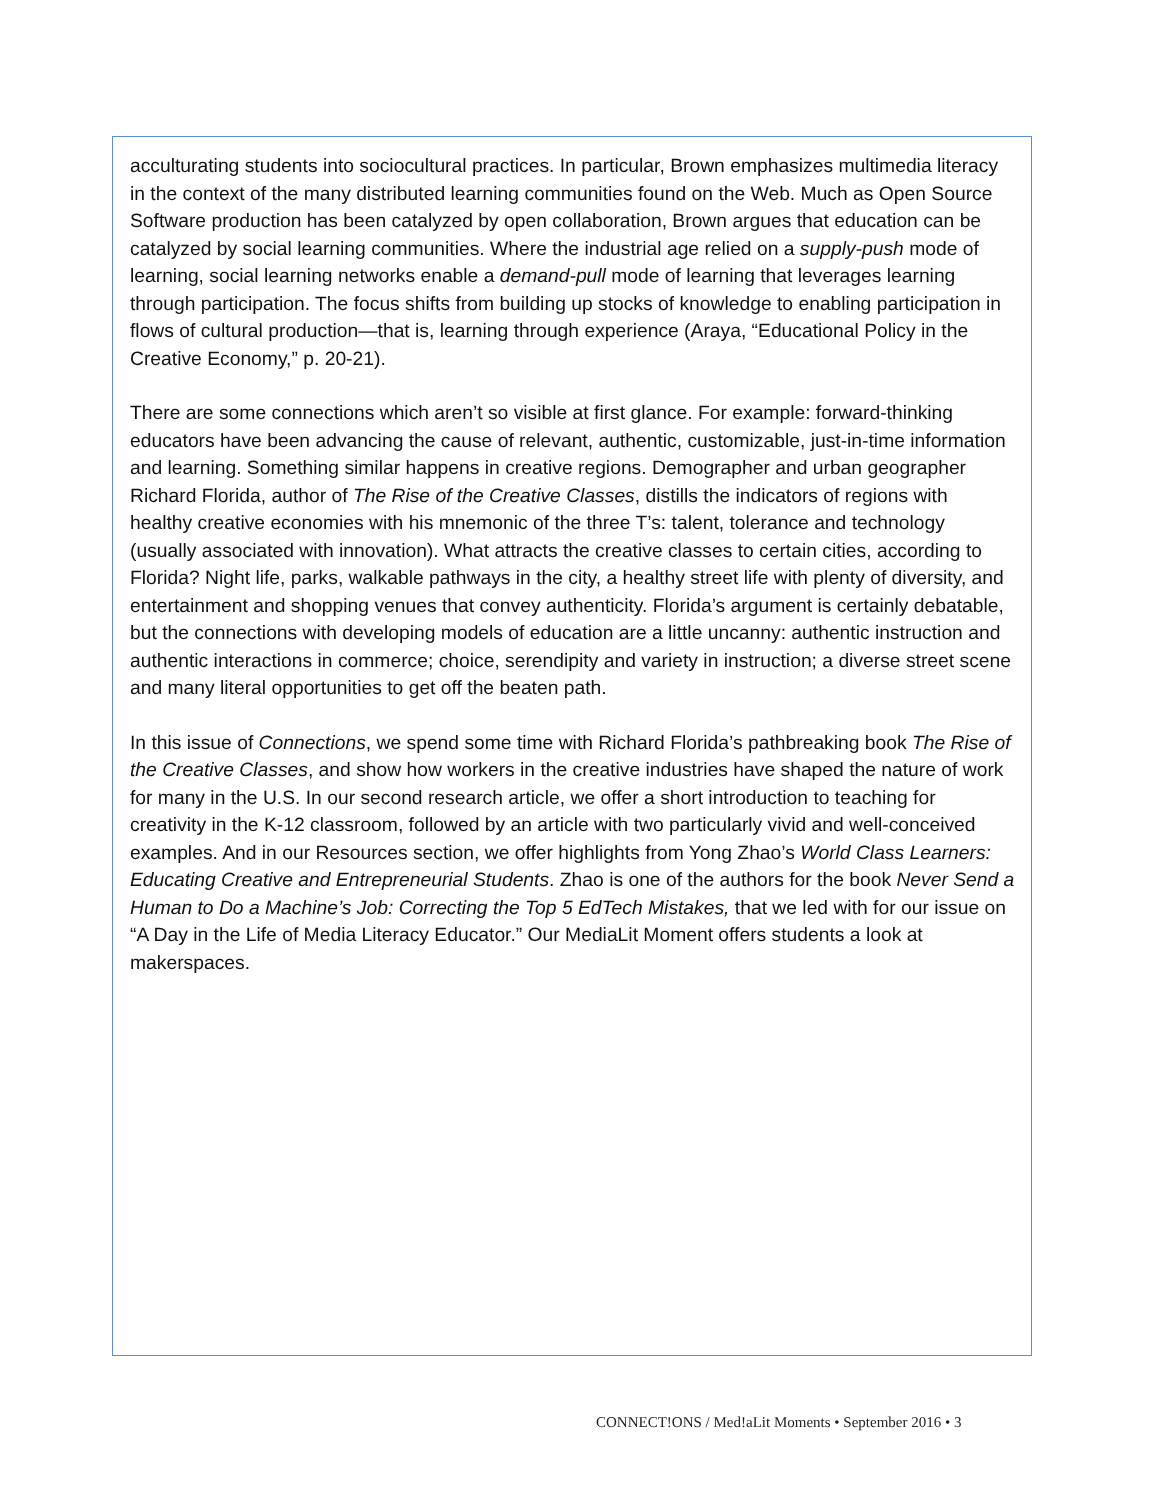acculturating students into sociocultural practices. In particular, Brown emphasizes multimedia literacy in the context of the many distributed learning communities found on the Web. Much as Open Source Software production has been catalyzed by open collaboration, Brown argues that education can be catalyzed by social learning communities. Where the industrial age relied on a supply-push mode of learning, social learning networks enable a demand-pull mode of learning that leverages learning through participation. The focus shifts from building up stocks of knowledge to enabling participation in flows of cultural production—that is, learning through experience (Araya, “Educational Policy in the Creative Economy,” p. 20-21).
There are some connections which aren’t so visible at first glance. For example: forward-thinking educators have been advancing the cause of relevant, authentic, customizable, just-in-time information and learning. Something similar happens in creative regions. Demographer and urban geographer Richard Florida, author of The Rise of the Creative Classes, distills the indicators of regions with healthy creative economies with his mnemonic of the three T’s: talent, tolerance and technology (usually associated with innovation). What attracts the creative classes to certain cities, according to Florida? Night life, parks, walkable pathways in the city, a healthy street life with plenty of diversity, and entertainment and shopping venues that convey authenticity. Florida’s argument is certainly debatable, but the connections with developing models of education are a little uncanny: authentic instruction and authentic interactions in commerce; choice, serendipity and variety in instruction; a diverse street scene and many literal opportunities to get off the beaten path.
In this issue of Connections, we spend some time with Richard Florida’s pathbreaking book The Rise of the Creative Classes, and show how workers in the creative industries have shaped the nature of work for many in the U.S. In our second research article, we offer a short introduction to teaching for creativity in the K-12 classroom, followed by an article with two particularly vivid and well-conceived examples. And in our Resources section, we offer highlights from Yong Zhao’s World Class Learners: Educating Creative and Entrepreneurial Students. Zhao is one of the authors for the book Never Send a Human to Do a Machine’s Job: Correcting the Top 5 EdTech Mistakes, that we led with for our issue on “A Day in the Life of Media Literacy Educator.” Our MediaLit Moment offers students a look at makerspaces.
CONNECT!ONS / Med!aLit Moments • September 2016 • 3